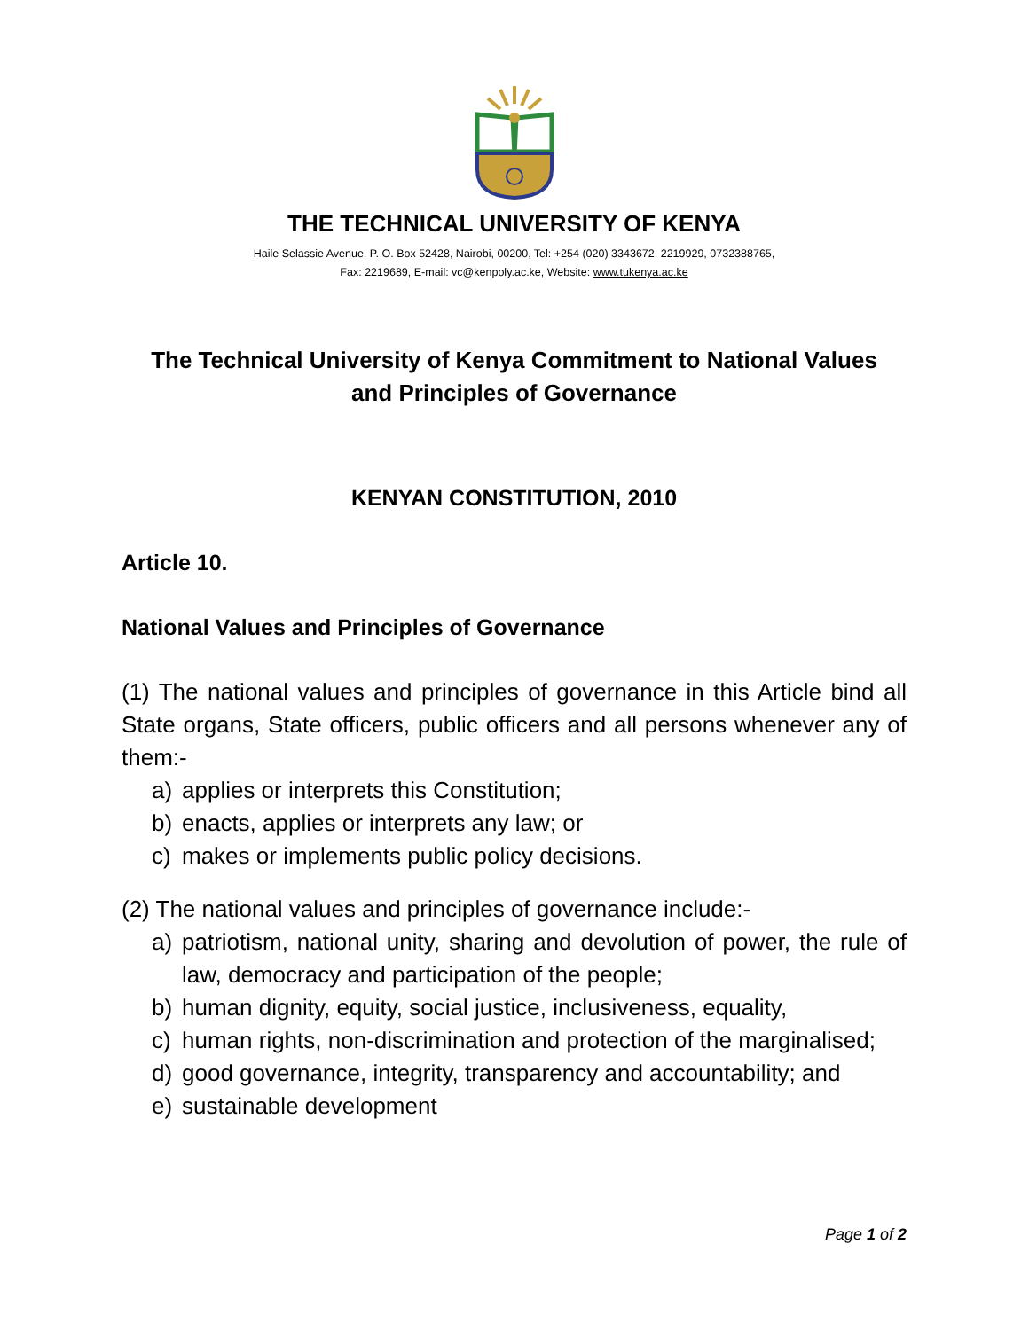THE TECHNICAL UNIVERSITY OF KENYA
Haile Selassie Avenue, P. O. Box 52428, Nairobi, 00200, Tel: +254 (020) 3343672, 2219929, 0732388765,
Fax: 2219689, E-mail: vc@kenpoly.ac.ke, Website: www.tukenya.ac.ke
The Technical University of Kenya Commitment to National Values
and Principles of Governance
KENYAN CONSTITUTION, 2010
Article 10.
National Values and Principles of Governance
(1) The national values and principles of governance in this Article bind all State organs, State officers, public officers and all persons whenever any of them:-
a) applies or interprets this Constitution;
b) enacts, applies or interprets any law; or
c) makes or implements public policy decisions.
(2) The national values and principles of governance include:-
a) patriotism, national unity, sharing and devolution of power, the rule of law, democracy and participation of the people;
b) human dignity, equity, social justice, inclusiveness, equality,
c) human rights, non-discrimination and protection of the marginalised;
d) good governance, integrity, transparency and accountability; and
e) sustainable development
Page 1 of 2